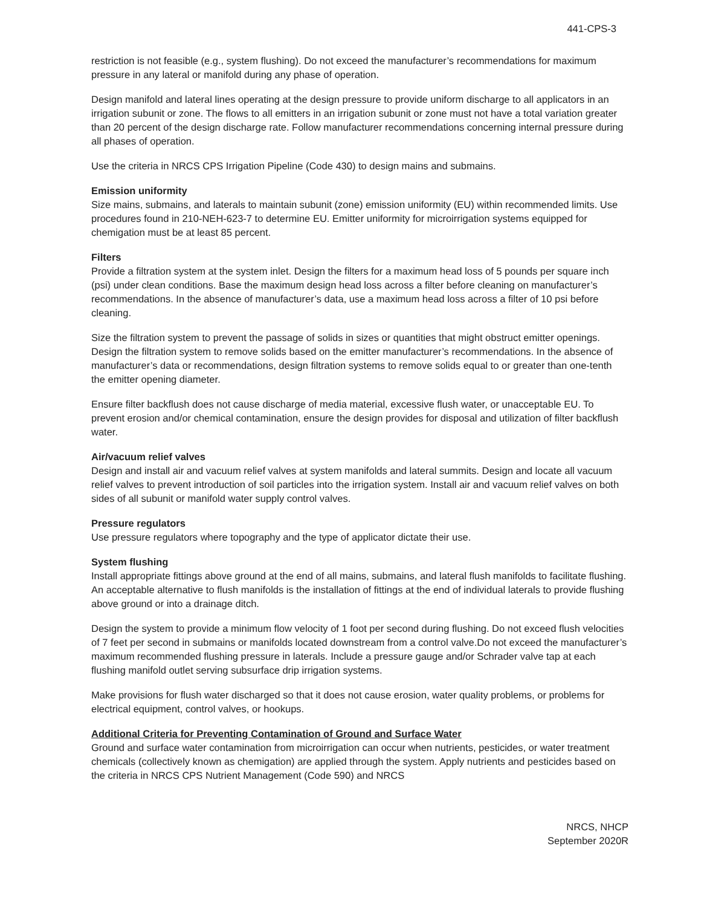441-CPS-3
restriction is not feasible (e.g., system flushing). Do not exceed the manufacturer’s recommendations for maximum pressure in any lateral or manifold during any phase of operation.
Design manifold and lateral lines operating at the design pressure to provide uniform discharge to all applicators in an irrigation subunit or zone. The flows to all emitters in an irrigation subunit or zone must not have a total variation greater than 20 percent of the design discharge rate. Follow manufacturer recommendations concerning internal pressure during all phases of operation.
Use the criteria in NRCS CPS Irrigation Pipeline (Code 430) to design mains and submains.
Emission uniformity
Size mains, submains, and laterals to maintain subunit (zone) emission uniformity (EU) within recommended limits. Use procedures found in 210-NEH-623-7 to determine EU. Emitter uniformity for microirrigation systems equipped for chemigation must be at least 85 percent.
Filters
Provide a filtration system at the system inlet. Design the filters for a maximum head loss of 5 pounds per square inch (psi) under clean conditions. Base the maximum design head loss across a filter before cleaning on manufacturer’s recommendations. In the absence of manufacturer’s data, use a maximum head loss across a filter of 10 psi before cleaning.
Size the filtration system to prevent the passage of solids in sizes or quantities that might obstruct emitter openings. Design the filtration system to remove solids based on the emitter manufacturer’s recommendations. In the absence of manufacturer’s data or recommendations, design filtration systems to remove solids equal to or greater than one-tenth the emitter opening diameter.
Ensure filter backflush does not cause discharge of media material, excessive flush water, or unacceptable EU. To prevent erosion and/or chemical contamination, ensure the design provides for disposal and utilization of filter backflush water.
Air/vacuum relief valves
Design and install air and vacuum relief valves at system manifolds and lateral summits. Design and locate all vacuum relief valves to prevent introduction of soil particles into the irrigation system. Install air and vacuum relief valves on both sides of all subunit or manifold water supply control valves.
Pressure regulators
Use pressure regulators where topography and the type of applicator dictate their use.
System flushing
Install appropriate fittings above ground at the end of all mains, submains, and lateral flush manifolds to facilitate flushing. An acceptable alternative to flush manifolds is the installation of fittings at the end of individual laterals to provide flushing above ground or into a drainage ditch.
Design the system to provide a minimum flow velocity of 1 foot per second during flushing. Do not exceed flush velocities of 7 feet per second in submains or manifolds located downstream from a control valve.Do not exceed the manufacturer’s maximum recommended flushing pressure in laterals. Include a pressure gauge and/or Schrader valve tap at each flushing manifold outlet serving subsurface drip irrigation systems.
Make provisions for flush water discharged so that it does not cause erosion, water quality problems, or problems for electrical equipment, control valves, or hookups.
Additional Criteria for Preventing Contamination of Ground and Surface Water
Ground and surface water contamination from microirrigation can occur when nutrients, pesticides, or water treatment chemicals (collectively known as chemigation) are applied through the system. Apply nutrients and pesticides based on the criteria in NRCS CPS Nutrient Management (Code 590) and NRCS
NRCS, NHCP
September 2020R